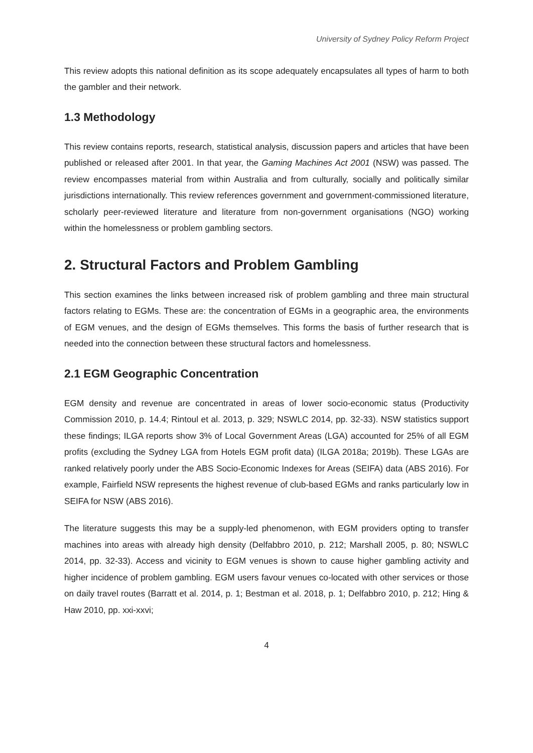University of Sydney Policy Reform Project
This review adopts this national definition as its scope adequately encapsulates all types of harm to both the gambler and their network.
1.3 Methodology
This review contains reports, research, statistical analysis, discussion papers and articles that have been published or released after 2001. In that year, the Gaming Machines Act 2001 (NSW) was passed. The review encompasses material from within Australia and from culturally, socially and politically similar jurisdictions internationally. This review references government and government-commissioned literature, scholarly peer-reviewed literature and literature from non-government organisations (NGO) working within the homelessness or problem gambling sectors.
2. Structural Factors and Problem Gambling
This section examines the links between increased risk of problem gambling and three main structural factors relating to EGMs. These are: the concentration of EGMs in a geographic area, the environments of EGM venues, and the design of EGMs themselves. This forms the basis of further research that is needed into the connection between these structural factors and homelessness.
2.1 EGM Geographic Concentration
EGM density and revenue are concentrated in areas of lower socio-economic status (Productivity Commission 2010, p. 14.4; Rintoul et al. 2013, p. 329; NSWLC 2014, pp. 32-33). NSW statistics support these findings; ILGA reports show 3% of Local Government Areas (LGA) accounted for 25% of all EGM profits (excluding the Sydney LGA from Hotels EGM profit data) (ILGA 2018a; 2019b). These LGAs are ranked relatively poorly under the ABS Socio-Economic Indexes for Areas (SEIFA) data (ABS 2016). For example, Fairfield NSW represents the highest revenue of club-based EGMs and ranks particularly low in SEIFA for NSW (ABS 2016).
The literature suggests this may be a supply-led phenomenon, with EGM providers opting to transfer machines into areas with already high density (Delfabbro 2010, p. 212; Marshall 2005, p. 80; NSWLC 2014, pp. 32-33). Access and vicinity to EGM venues is shown to cause higher gambling activity and higher incidence of problem gambling. EGM users favour venues co-located with other services or those on daily travel routes (Barratt et al. 2014, p. 1; Bestman et al. 2018, p. 1; Delfabbro 2010, p. 212; Hing & Haw 2010, pp. xxi-xxvi;
4